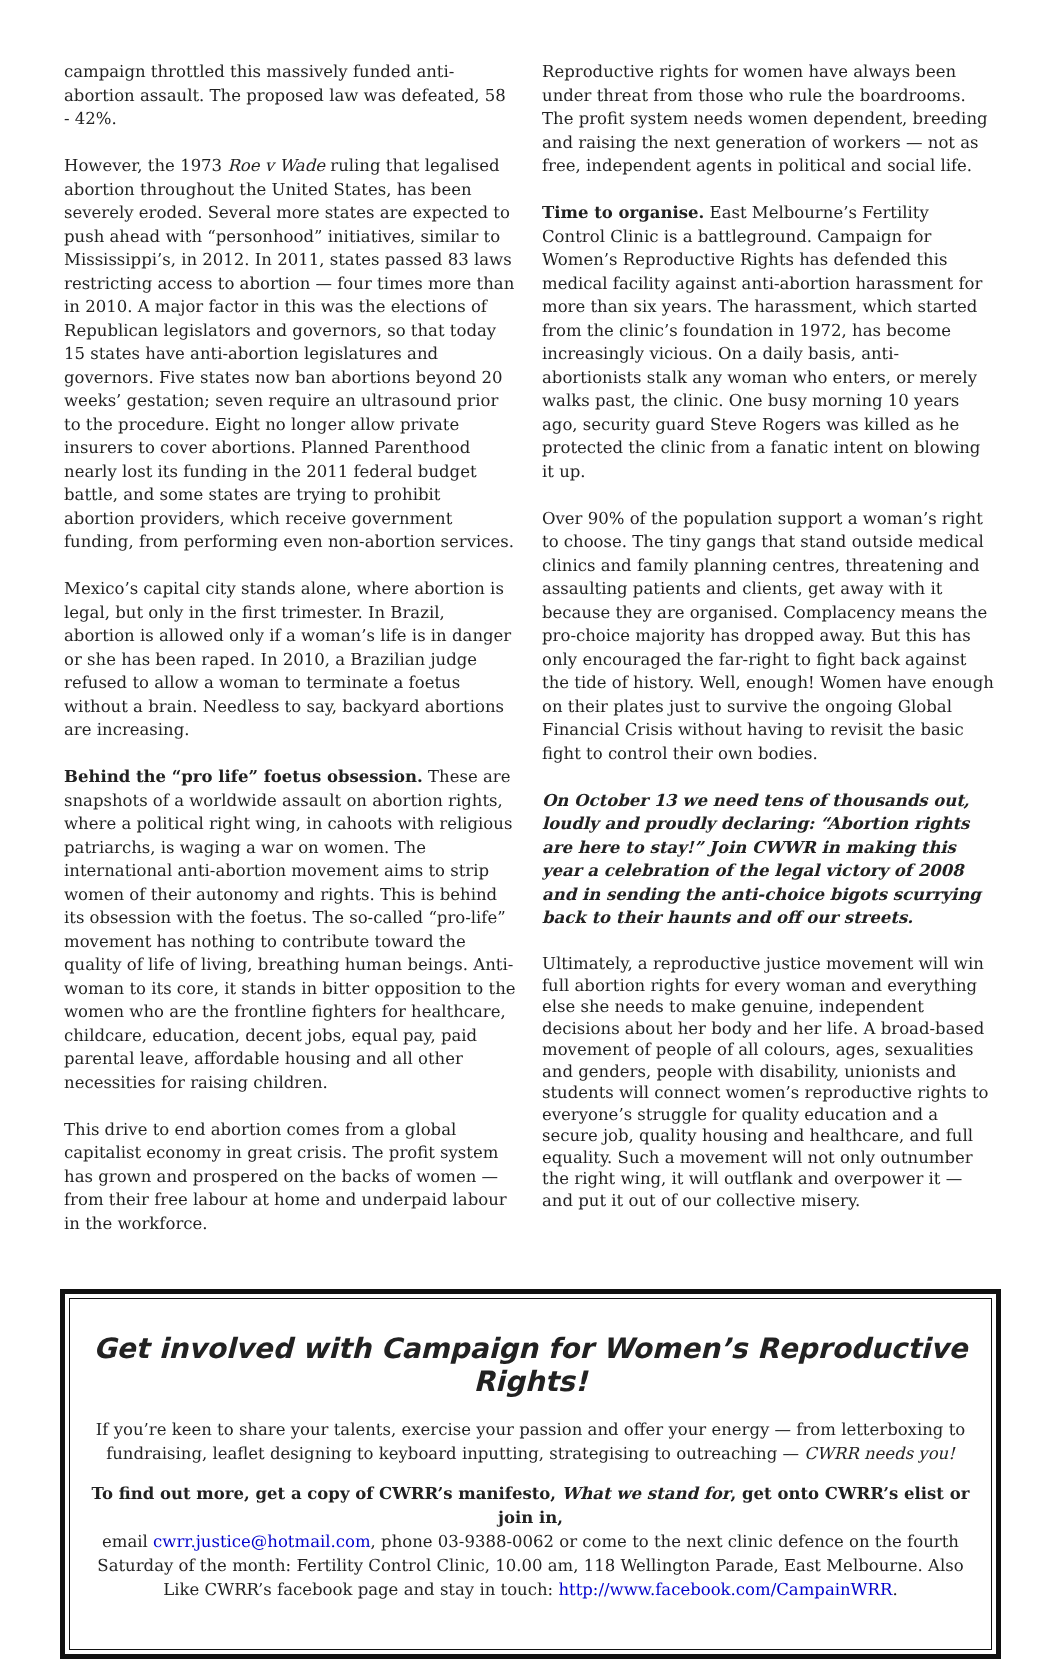campaign throttled this massively funded anti-abortion assault. The proposed law was defeated, 58 - 42%.
However, the 1973 Roe v Wade ruling that legalised abortion throughout the United States, has been severely eroded. Several more states are expected to push ahead with “personhood” initiatives, similar to Mississippi’s, in 2012. In 2011, states passed 83 laws restricting access to abortion — four times more than in 2010. A major factor in this was the elections of Republican legislators and governors, so that today 15 states have anti-abortion legislatures and governors. Five states now ban abortions beyond 20 weeks’ gestation; seven require an ultrasound prior to the procedure. Eight no longer allow private insurers to cover abortions. Planned Parenthood nearly lost its funding in the 2011 federal budget battle, and some states are trying to prohibit abortion providers, which receive government funding, from performing even non-abortion services.
Mexico’s capital city stands alone, where abortion is legal, but only in the first trimester. In Brazil, abortion is allowed only if a woman’s life is in danger or she has been raped. In 2010, a Brazilian judge refused to allow a woman to terminate a foetus without a brain. Needless to say, backyard abortions are increasing.
Behind the “pro life” foetus obsession. These are snapshots of a worldwide assault on abortion rights, where a political right wing, in cahoots with religious patriarchs, is waging a war on women. The international anti-abortion movement aims to strip women of their autonomy and rights. This is behind its obsession with the foetus. The so-called “pro-life” movement has nothing to contribute toward the quality of life of living, breathing human beings. Anti-woman to its core, it stands in bitter opposition to the women who are the frontline fighters for healthcare, childcare, education, decent jobs, equal pay, paid parental leave, affordable housing and all other necessities for raising children.
This drive to end abortion comes from a global capitalist economy in great crisis. The profit system has grown and prospered on the backs of women — from their free labour at home and underpaid labour in the workforce.
Reproductive rights for women have always been under threat from those who rule the boardrooms. The profit system needs women dependent, breeding and raising the next generation of workers — not as free, independent agents in political and social life.
Time to organise. East Melbourne’s Fertility Control Clinic is a battleground. Campaign for Women’s Reproductive Rights has defended this medical facility against anti-abortion harassment for more than six years. The harassment, which started from the clinic’s foundation in 1972, has become increasingly vicious. On a daily basis, anti-abortionists stalk any woman who enters, or merely walks past, the clinic. One busy morning 10 years ago, security guard Steve Rogers was killed as he protected the clinic from a fanatic intent on blowing it up.
Over 90% of the population support a woman’s right to choose. The tiny gangs that stand outside medical clinics and family planning centres, threatening and assaulting patients and clients, get away with it because they are organised. Complacency means the pro-choice majority has dropped away. But this has only encouraged the far-right to fight back against the tide of history. Well, enough! Women have enough on their plates just to survive the ongoing Global Financial Crisis without having to revisit the basic fight to control their own bodies.
On October 13 we need tens of thousands out, loudly and proudly declaring: “Abortion rights are here to stay!” Join CWWR in making this year a celebration of the legal victory of 2008 and in sending the anti-choice bigots scurrying back to their haunts and off our streets.
Ultimately, a reproductive justice movement will win full abortion rights for every woman and everything else she needs to make genuine, independent decisions about her body and her life. A broad-based movement of people of all colours, ages, sexualities and genders, people with disability, unionists and students will connect women’s reproductive rights to everyone’s struggle for quality education and a secure job, quality housing and healthcare, and full equality. Such a movement will not only outnumber the right wing, it will outflank and overpower it — and put it out of our collective misery.
Get involved with Campaign for Women’s Reproductive Rights!
If you’re keen to share your talents, exercise your passion and offer your energy — from letterboxing to fundraising, leaflet designing to keyboard inputting, strategising to outreaching — CWRR needs you!
To find out more, get a copy of CWRR’s manifesto, What we stand for, get onto CWRR’s elist or join in,
email cwrr.justice@hotmail.com, phone 03-9388-0062 or come to the next clinic defence on the fourth Saturday of the month: Fertility Control Clinic, 10.00 am, 118 Wellington Parade, East Melbourne. Also Like CWRR’s facebook page and stay in touch: http://www.facebook.com/CampainWRR.